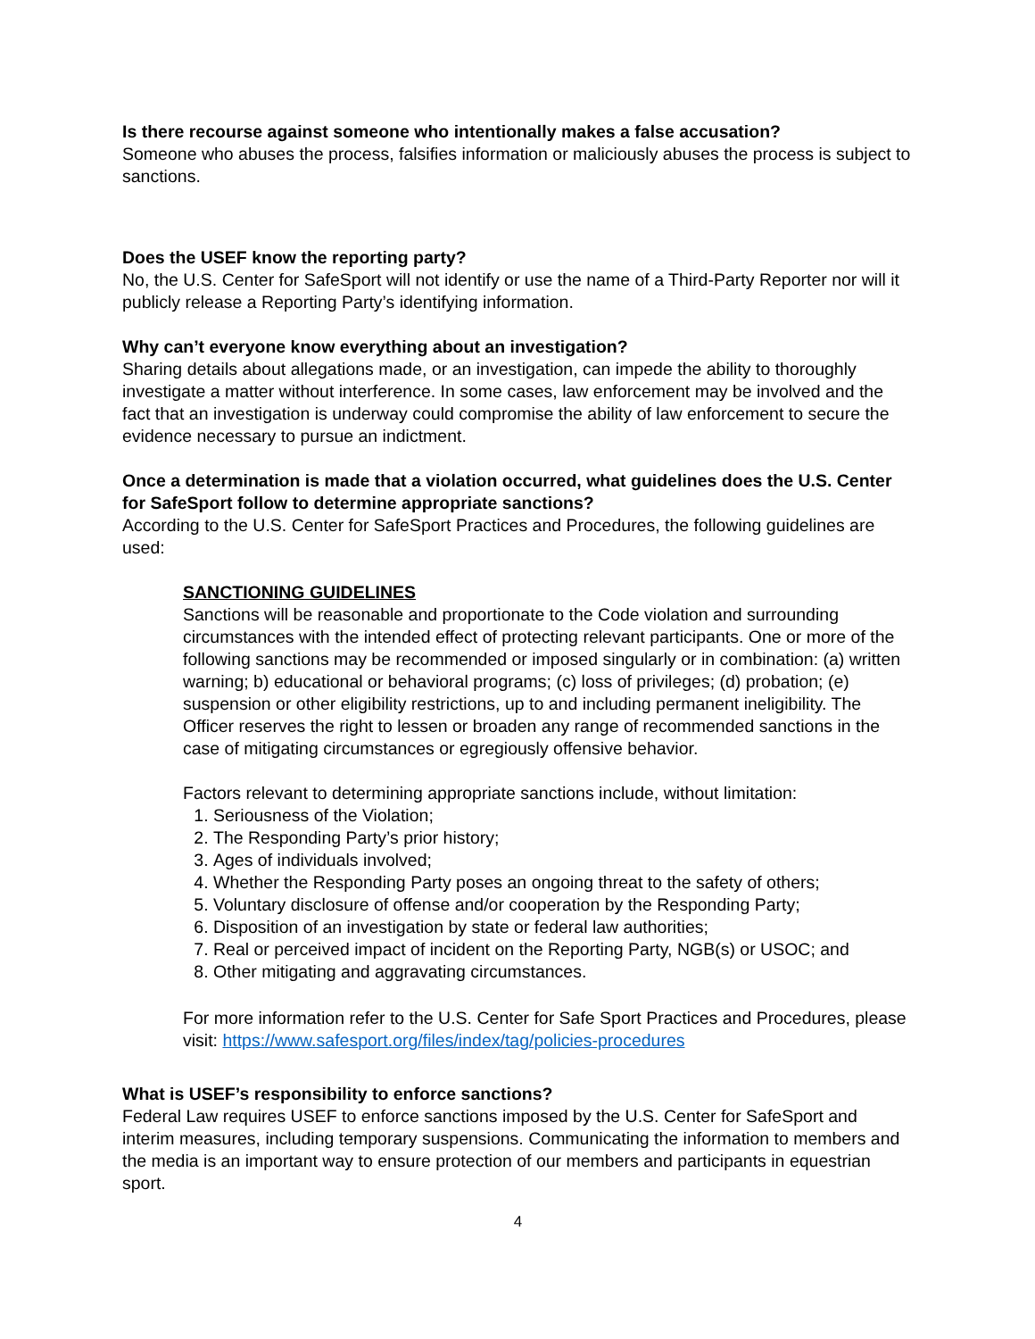Is there recourse against someone who intentionally makes a false accusation?
Someone who abuses the process, falsifies information or maliciously abuses the process is subject to sanctions.
Does the USEF know the reporting party?
No, the U.S. Center for SafeSport will not identify or use the name of a Third-Party Reporter nor will it publicly release a Reporting Party’s identifying information.
Why can’t everyone know everything about an investigation?
Sharing details about allegations made, or an investigation, can impede the ability to thoroughly investigate a matter without interference. In some cases, law enforcement may be involved and the fact that an investigation is underway could compromise the ability of law enforcement to secure the evidence necessary to pursue an indictment.
Once a determination is made that a violation occurred, what guidelines does the U.S. Center for SafeSport follow to determine appropriate sanctions?
According to the U.S. Center for SafeSport Practices and Procedures, the following guidelines are used:
SANCTIONING GUIDELINES
Sanctions will be reasonable and proportionate to the Code violation and surrounding circumstances with the intended effect of protecting relevant participants. One or more of the following sanctions may be recommended or imposed singularly or in combination: (a) written warning; b) educational or behavioral programs; (c) loss of privileges; (d) probation; (e) suspension or other eligibility restrictions, up to and including permanent ineligibility. The Officer reserves the right to lessen or broaden any range of recommended sanctions in the case of mitigating circumstances or egregiously offensive behavior.
Factors relevant to determining appropriate sanctions include, without limitation:
1. Seriousness of the Violation;
2. The Responding Party’s prior history;
3. Ages of individuals involved;
4. Whether the Responding Party poses an ongoing threat to the safety of others;
5. Voluntary disclosure of offense and/or cooperation by the Responding Party;
6. Disposition of an investigation by state or federal law authorities;
7. Real or perceived impact of incident on the Reporting Party, NGB(s) or USOC; and
8. Other mitigating and aggravating circumstances.
For more information refer to the U.S. Center for Safe Sport Practices and Procedures, please visit: https://www.safesport.org/files/index/tag/policies-procedures
What is USEF’s responsibility to enforce sanctions?
Federal Law requires USEF to enforce sanctions imposed by the U.S. Center for SafeSport and interim measures, including temporary suspensions. Communicating the information to members and the media is an important way to ensure protection of our members and participants in equestrian sport.
4